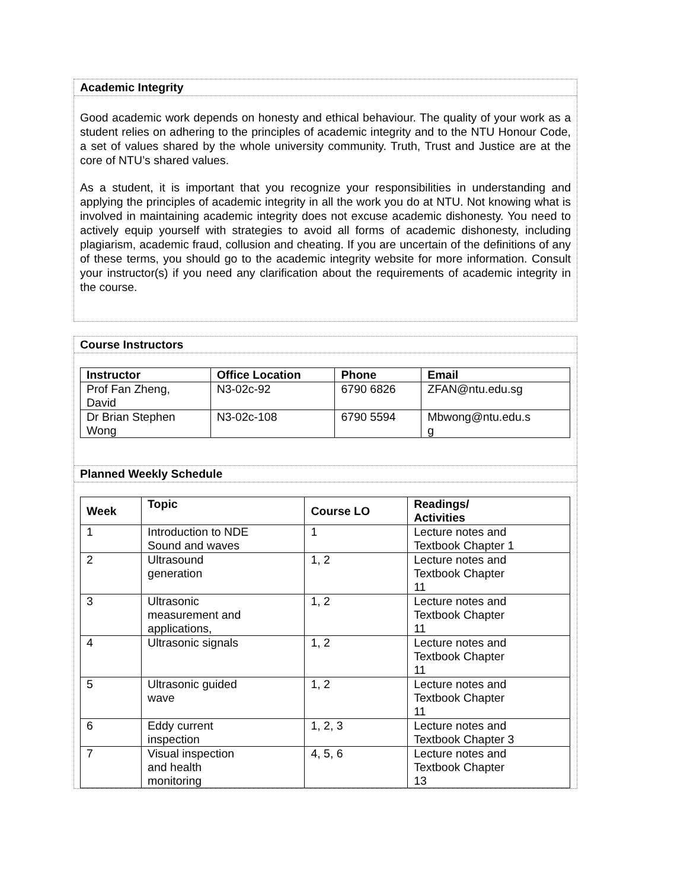Academic Integrity
Good academic work depends on honesty and ethical behaviour. The quality of your work as a student relies on adhering to the principles of academic integrity and to the NTU Honour Code, a set of values shared by the whole university community. Truth, Trust and Justice are at the core of NTU’s shared values.
As a student, it is important that you recognize your responsibilities in understanding and applying the principles of academic integrity in all the work you do at NTU. Not knowing what is involved in maintaining academic integrity does not excuse academic dishonesty. You need to actively equip yourself with strategies to avoid all forms of academic dishonesty, including plagiarism, academic fraud, collusion and cheating. If you are uncertain of the definitions of any of these terms, you should go to the academic integrity website for more information. Consult your instructor(s) if you need any clarification about the requirements of academic integrity in the course.
Course Instructors
| Instructor | Office Location | Phone | Email |
| --- | --- | --- | --- |
| Prof Fan Zheng, David | N3-02c-92 | 6790 6826 | ZFAN@ntu.edu.sg |
| Dr Brian Stephen Wong | N3-02c-108 | 6790 5594 | Mbwong@ntu.edu.s g |
Planned Weekly Schedule
| Week | Topic | Course LO | Readings/ Activities |
| --- | --- | --- | --- |
| 1 | Introduction to NDE Sound and waves | 1 | Lecture notes and Textbook Chapter 1 |
| 2 | Ultrasound generation | 1, 2 | Lecture notes and Textbook Chapter 11 |
| 3 | Ultrasonic measurement and applications, | 1, 2 | Lecture notes and Textbook Chapter 11 |
| 4 | Ultrasonic signals | 1, 2 | Lecture notes and Textbook Chapter 11 |
| 5 | Ultrasonic guided wave | 1, 2 | Lecture notes and Textbook Chapter 11 |
| 6 | Eddy current inspection | 1, 2, 3 | Lecture notes and Textbook Chapter 3 |
| 7 | Visual inspection and health monitoring | 4, 5, 6 | Lecture notes and Textbook Chapter 13 |